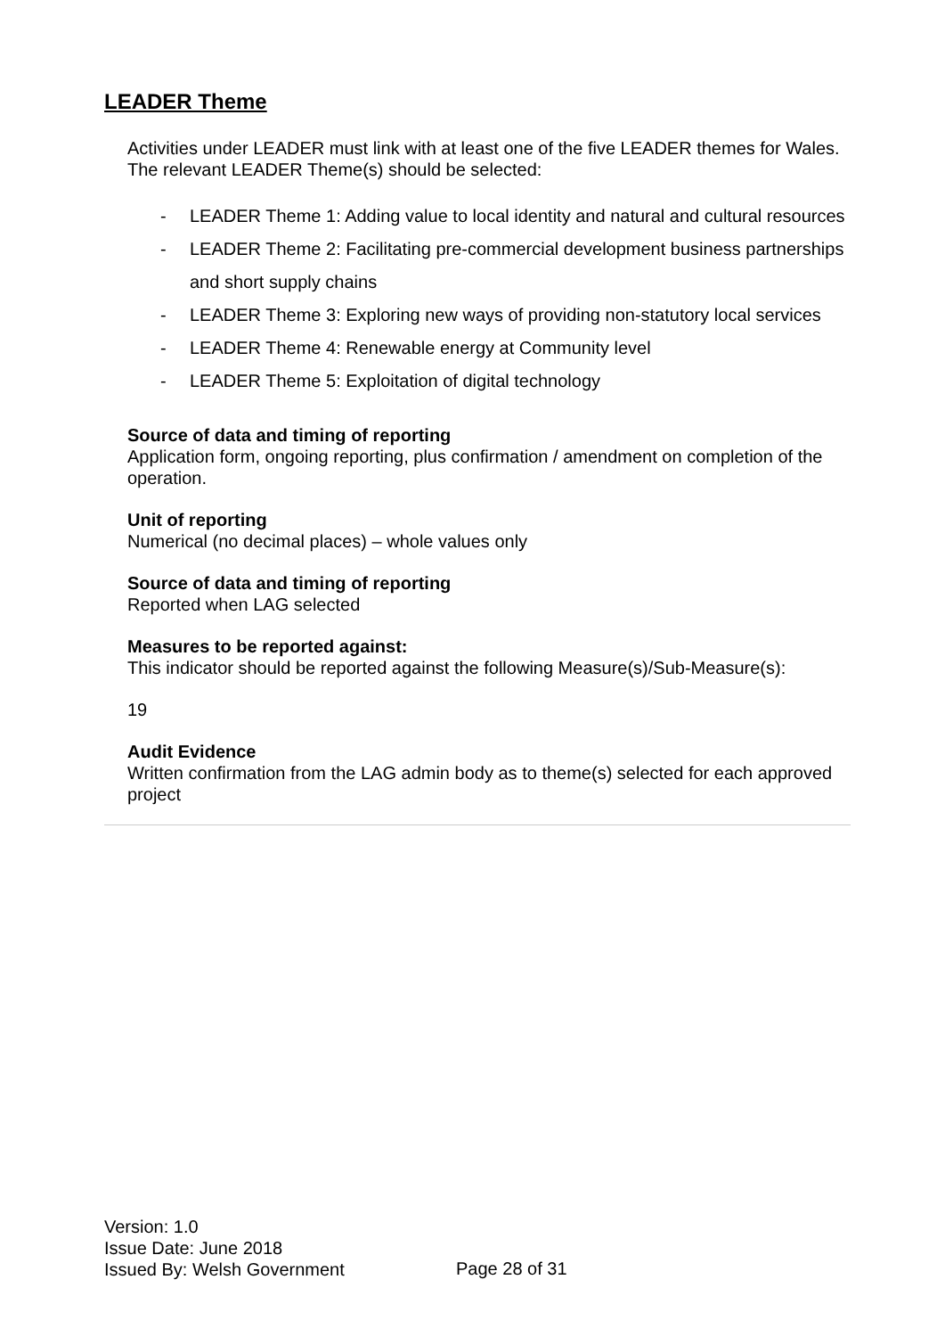LEADER Theme
Activities under LEADER must link with at least one of the five LEADER themes for Wales. The relevant LEADER Theme(s) should be selected:
- LEADER Theme 1: Adding value to local identity and natural and cultural resources
- LEADER Theme 2: Facilitating pre-commercial development business partnerships and short supply chains
- LEADER Theme 3: Exploring new ways of providing non-statutory local services
- LEADER Theme 4: Renewable energy at Community level
- LEADER Theme 5: Exploitation of digital technology
Source of data and timing of reporting
Application form, ongoing reporting, plus confirmation / amendment on completion of the operation.
Unit of reporting
Numerical (no decimal places) – whole values only
Source of data and timing of reporting
Reported when LAG selected
Measures to be reported against:
This indicator should be reported against the following Measure(s)/Sub-Measure(s):
19
Audit Evidence
Written confirmation from the LAG admin body as to theme(s) selected for each approved project
Version: 1.0
Issue Date: June 2018
Issued By: Welsh Government
Page 28 of 31